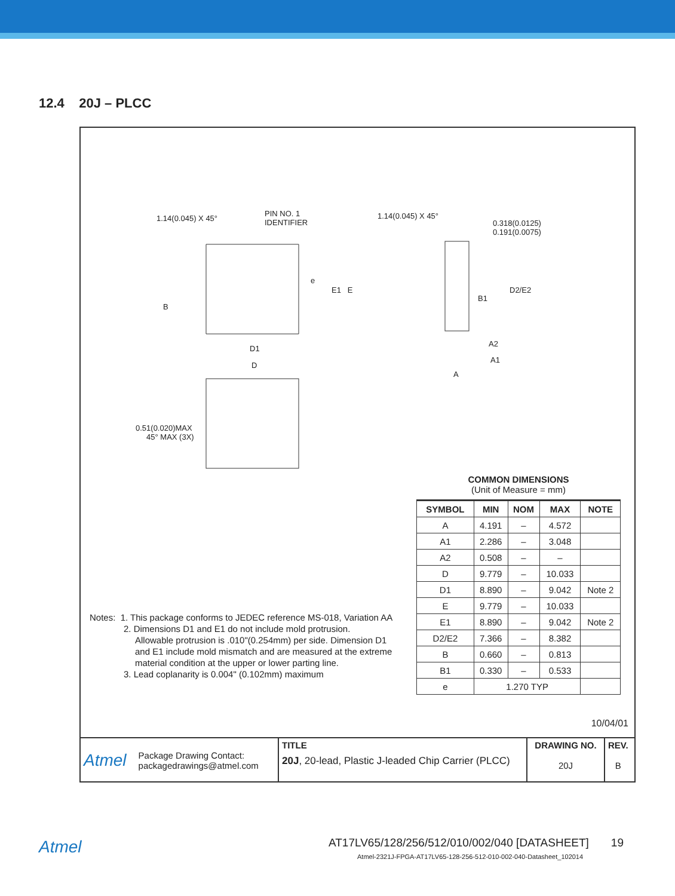12.4 20J – PLCC
1.14(0.045) X 45°
PIN NO. 1
IDENTIFIER
1.14(0.045) X 45°
0.318(0.0125)
0.191(0.0075)
E1 E
e
B
B1
D2/E2
D1
D
A2
A1
A
0.51(0.020)MAX
45° MAX (3X)
COMMON DIMENSIONS
(Unit of Measure = mm)
| SYMBOL | MIN | NOM | MAX | NOTE |
| --- | --- | --- | --- | --- |
| A | 4.191 | – | 4.572 | |
| A1 | 2.286 | – | 3.048 | |
| A2 | 0.508 | – | – | |
| D | 9.779 | – | 10.033 | |
| D1 | 8.890 | – | 9.042 | Note 2 |
| E | 9.779 | – | 10.033 | |
| E1 | 8.890 | – | 9.042 | Note 2 |
| D2/E2 | 7.366 | – | 8.382 | |
| B | 0.660 | – | 0.813 | |
| B1 | 0.330 | – | 0.533 | |
| e | 1.270 TYP | | | |
Notes: 1. This package conforms to JEDEC reference MS-018, Variation AA
2. Dimensions D1 and E1 do not include mold protrusion.
Allowable protrusion is .010"(0.254mm) per side. Dimension D1
and E1 include mold mismatch and are measured at the extreme
material condition at the upper or lower parting line.
3. Lead coplanarity is 0.004" (0.102mm) maximum
10/04/01
Atmel Package Drawing Contact:
packagedrawings@atmel.com
TITLE
20J, 20-lead, Plastic J-leaded Chip Carrier (PLCC)
DRAWING NO.
20J
REV.
B
Atmel
AT17LV65/128/256/512/010/002/040 [DATASHEET] 19
Atmel-2321J-FPGA-AT17LV65-128-256-512-010-002-040-Datasheet_102014